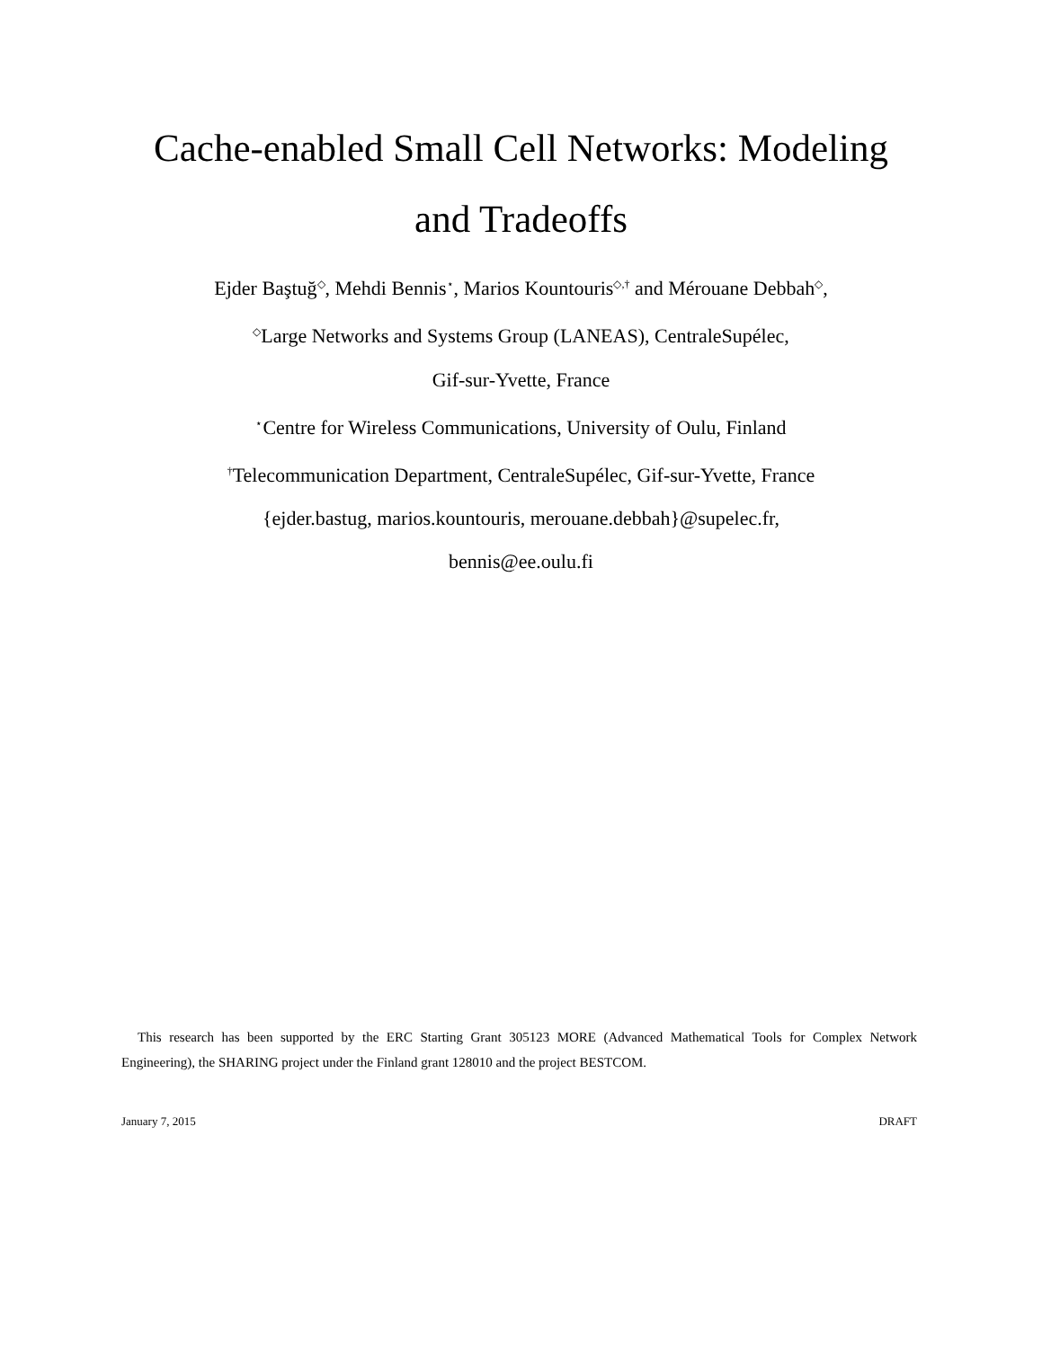Cache-enabled Small Cell Networks: Modeling
and Tradeoffs
Ejder Baştuğ<sup>◇</sup>, Mehdi Bennis<sup>⋆</sup>, Marios Kountouris<sup>◇,†</sup> and Mérouane Debbah<sup>◇</sup>,
<sup>◇</sup>Large Networks and Systems Group (LANEAS), CentraleSupélec,
Gif-sur-Yvette, France
<sup>⋆</sup>Centre for Wireless Communications, University of Oulu, Finland
<sup>†</sup> Telecommunication Department, CentraleSupélec, Gif-sur-Yvette, France
{ejder.bastug, marios.kountouris, merouane.debbah}@supelec.fr,
bennis@ee.oulu.fi
This research has been supported by the ERC Starting Grant 305123 MORE (Advanced Mathematical Tools for Complex Network Engineering), the SHARING project under the Finland grant 128010 and the project BESTCOM.
January 7, 2015 DRAFT